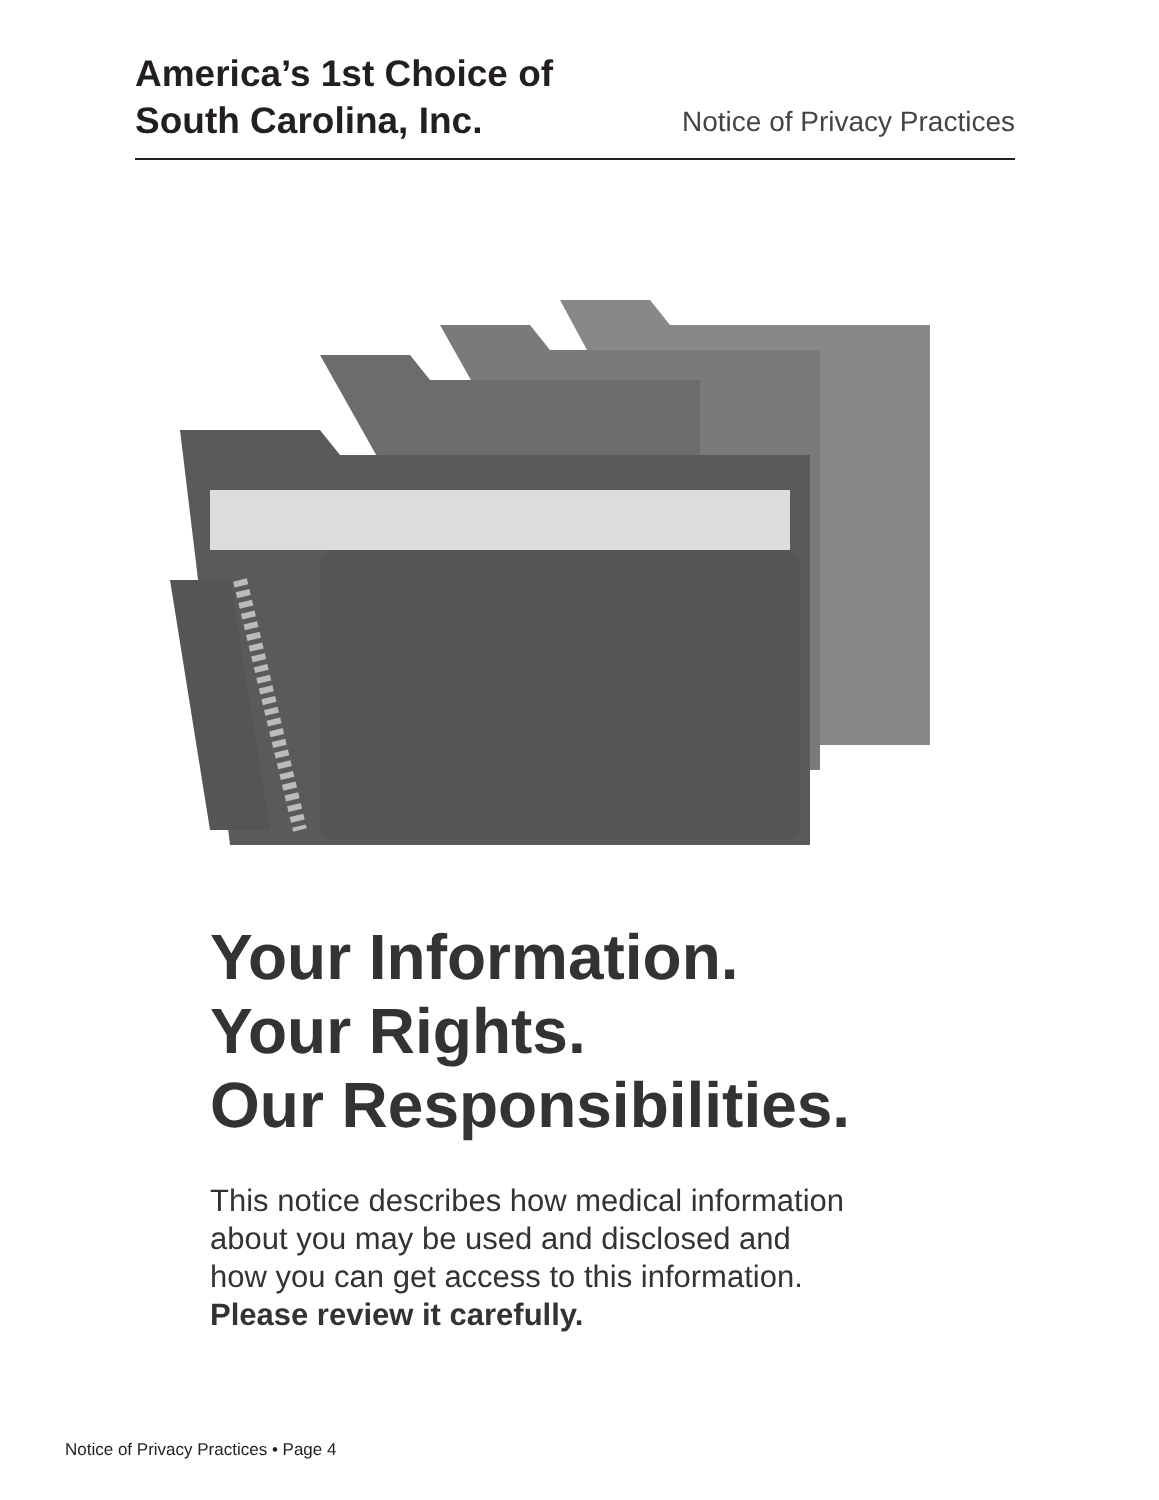America’s 1st Choice of
South Carolina, Inc.
Notice of Privacy Practices
Your Information.
Your Rights.
Our Responsibilities.
This notice describes how medical information
about you may be used and disclosed and
how you can get access to this information.
Please review it carefully.
Notice of Privacy Practices • Page 4